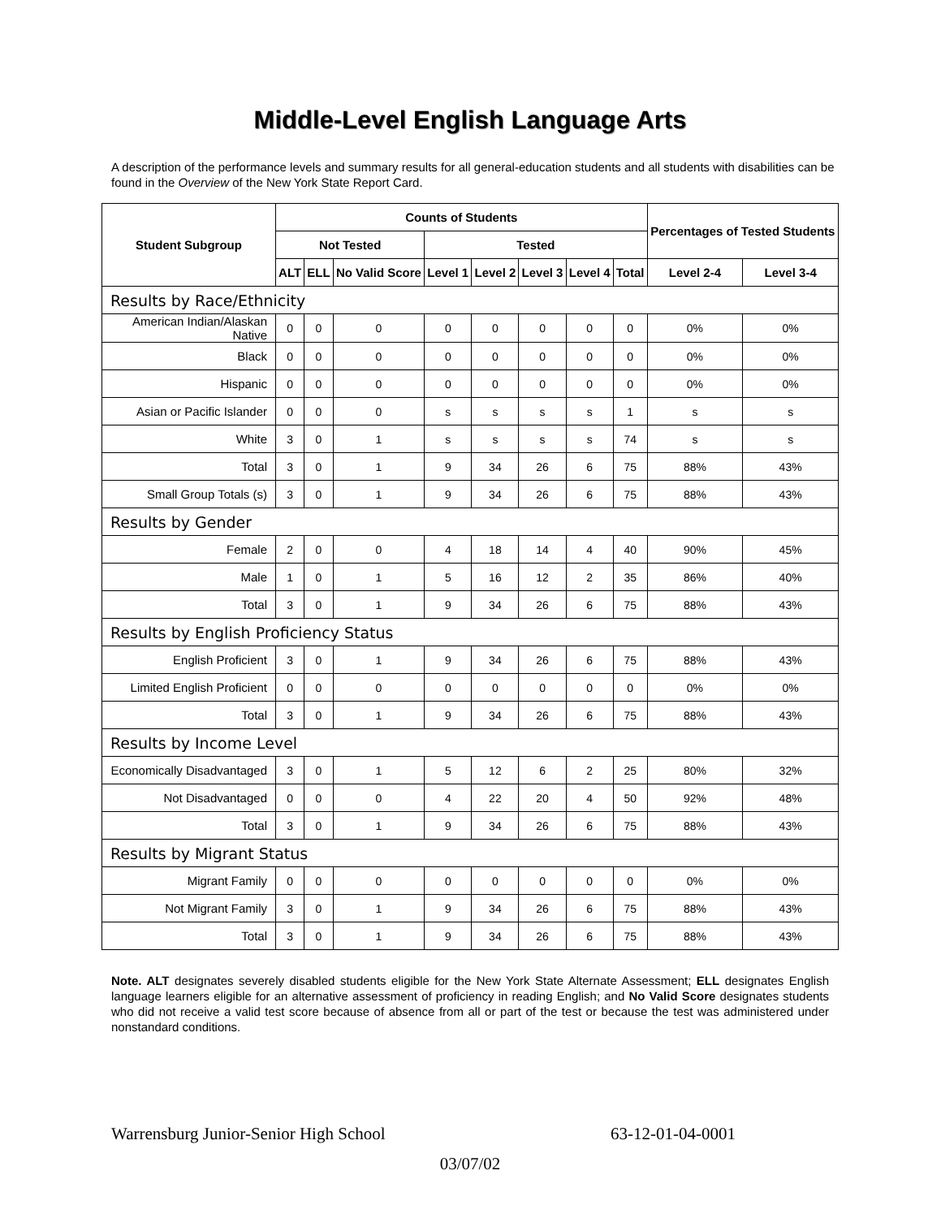Middle-Level English Language Arts
A description of the performance levels and summary results for all general-education students and all students with disabilities can be found in the Overview of the New York State Report Card.
| Student Subgroup | Counts of Students | | | | | | | | Percentages of Tested Students | |
| --- | --- | --- | --- | --- | --- | --- | --- | --- | --- | --- |
| | Not Tested | | | Tested | | | | | | |
| | ALT | ELL | No Valid Score | Level 1 | Level 2 | Level 3 | Level 4 | Total | Level 2-4 | Level 3-4 |
| Results by Race/Ethnicity | | | | | | | | | | |
| American Indian/Alaskan Native | 0 | 0 | 0 | 0 | 0 | 0 | 0 | 0 | 0% | 0% |
| Black | 0 | 0 | 0 | 0 | 0 | 0 | 0 | 0 | 0% | 0% |
| Hispanic | 0 | 0 | 0 | 0 | 0 | 0 | 0 | 0 | 0% | 0% |
| Asian or Pacific Islander | 0 | 0 | 0 | s | s | s | s | 1 | s | s |
| White | 3 | 0 | 1 | s | s | s | s | 74 | s | s |
| Total | 3 | 0 | 1 | 9 | 34 | 26 | 6 | 75 | 88% | 43% |
| Small Group Totals (s) | 3 | 0 | 1 | 9 | 34 | 26 | 6 | 75 | 88% | 43% |
| Results by Gender | | | | | | | | | | |
| Female | 2 | 0 | 0 | 4 | 18 | 14 | 4 | 40 | 90% | 45% |
| Male | 1 | 0 | 1 | 5 | 16 | 12 | 2 | 35 | 86% | 40% |
| Total | 3 | 0 | 1 | 9 | 34 | 26 | 6 | 75 | 88% | 43% |
| Results by English Proficiency Status | | | | | | | | | | |
| English Proficient | 3 | 0 | 1 | 9 | 34 | 26 | 6 | 75 | 88% | 43% |
| Limited English Proficient | 0 | 0 | 0 | 0 | 0 | 0 | 0 | 0 | 0% | 0% |
| Total | 3 | 0 | 1 | 9 | 34 | 26 | 6 | 75 | 88% | 43% |
| Results by Income Level | | | | | | | | | | |
| Economically Disadvantaged | 3 | 0 | 1 | 5 | 12 | 6 | 2 | 25 | 80% | 32% |
| Not Disadvantaged | 0 | 0 | 0 | 4 | 22 | 20 | 4 | 50 | 92% | 48% |
| Total | 3 | 0 | 1 | 9 | 34 | 26 | 6 | 75 | 88% | 43% |
| Results by Migrant Status | | | | | | | | | | |
| Migrant Family | 0 | 0 | 0 | 0 | 0 | 0 | 0 | 0 | 0% | 0% |
| Not Migrant Family | 3 | 0 | 1 | 9 | 34 | 26 | 6 | 75 | 88% | 43% |
| Total | 3 | 0 | 1 | 9 | 34 | 26 | 6 | 75 | 88% | 43% |
Note. ALT designates severely disabled students eligible for the New York State Alternate Assessment; ELL designates English language learners eligible for an alternative assessment of proficiency in reading English; and No Valid Score designates students who did not receive a valid test score because of absence from all or part of the test or because the test was administered under nonstandard conditions.
Warrensburg Junior-Senior High School 63-12-01-04-0001
03/07/02